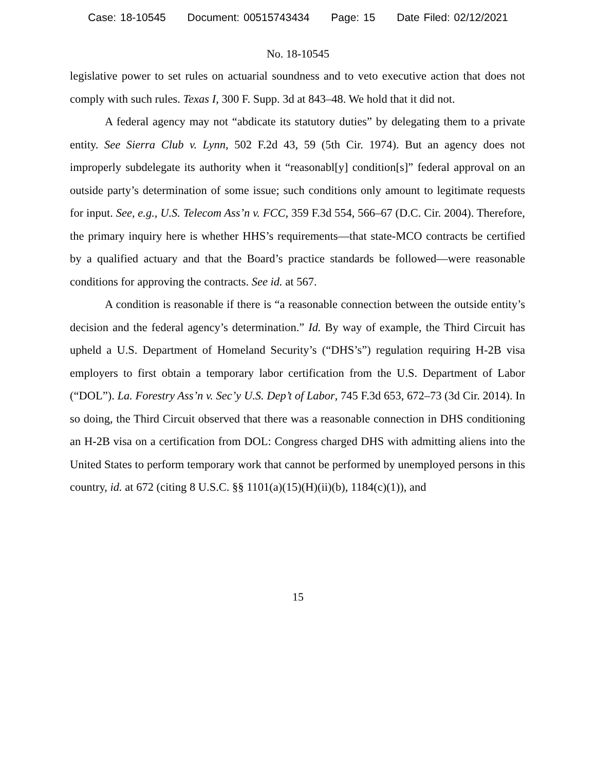Case: 18-10545 Document: 00515743434 Page: 15 Date Filed: 02/12/2021
No. 18-10545
legislative power to set rules on actuarial soundness and to veto executive action that does not comply with such rules. Texas I, 300 F. Supp. 3d at 843–48. We hold that it did not.
A federal agency may not “abdicate its statutory duties” by delegating them to a private entity. See Sierra Club v. Lynn, 502 F.2d 43, 59 (5th Cir. 1974). But an agency does not improperly subdelegate its authority when it “reasonabl[y] condition[s]” federal approval on an outside party’s determination of some issue; such conditions only amount to legitimate requests for input. See, e.g., U.S. Telecom Ass’n v. FCC, 359 F.3d 554, 566–67 (D.C. Cir. 2004). Therefore, the primary inquiry here is whether HHS’s requirements—that state-MCO contracts be certified by a qualified actuary and that the Board’s practice standards be followed—were reasonable conditions for approving the contracts. See id. at 567.
A condition is reasonable if there is “a reasonable connection between the outside entity’s decision and the federal agency’s determination.” Id. By way of example, the Third Circuit has upheld a U.S. Department of Homeland Security’s (“DHS’s”) regulation requiring H-2B visa employers to first obtain a temporary labor certification from the U.S. Department of Labor (“DOL”). La. Forestry Ass’n v. Sec’y U.S. Dep’t of Labor, 745 F.3d 653, 672–73 (3d Cir. 2014). In so doing, the Third Circuit observed that there was a reasonable connection in DHS conditioning an H-2B visa on a certification from DOL: Congress charged DHS with admitting aliens into the United States to perform temporary work that cannot be performed by unemployed persons in this country, id. at 672 (citing 8 U.S.C. §§ 1101(a)(15)(H)(ii)(b), 1184(c)(1)), and
15